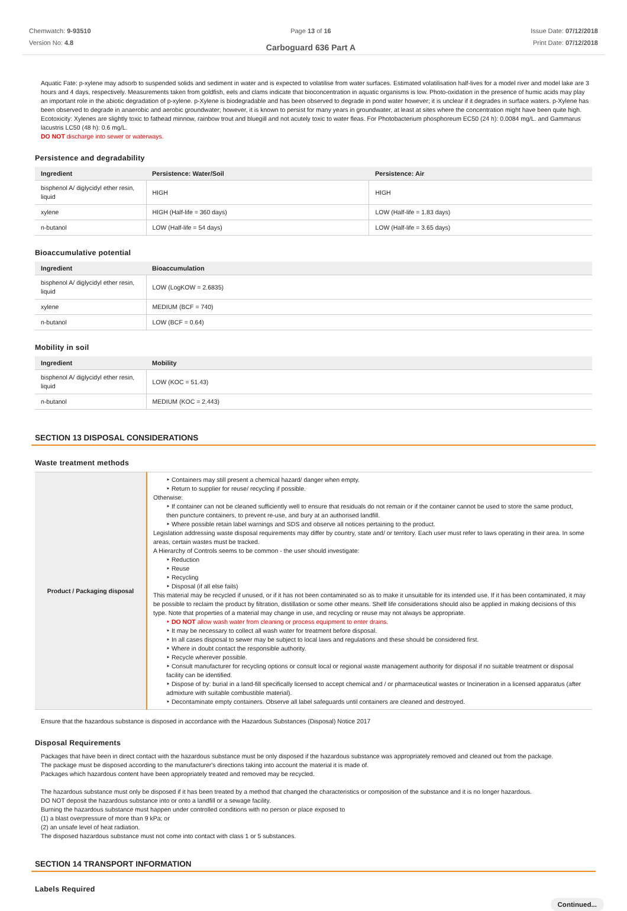Chemwatch: 9-93510
Version No: 4.8
Page 13 of 16
Carboguard 636 Part A
Issue Date: 07/12/2018
Print Date: 07/12/2018
Aquatic Fate: p-xylene may adsorb to suspended solids and sediment in water and is expected to volatilise from water surfaces. Estimated volatilisation half-lives for a model river and model lake are 3 hours and 4 days, respectively. Measurements taken from goldfish, eels and clams indicate that bioconcentration in aquatic organisms is low. Photo-oxidation in the presence of humic acids may play an important role in the abiotic degradation of p-xylene. p-Xylene is biodegradable and has been observed to degrade in pond water however; it is unclear if it degrades in surface waters. p-Xylene has been observed to degrade in anaerobic and aerobic groundwater; however, it is known to persist for many years in groundwater, at least at sites where the concentration might have been quite high. Ecotoxicity: Xylenes are slightly toxic to fathead minnow, rainbow trout and bluegill and not acutely toxic to water fleas. For Photobacterium phosphoreum EC50 (24 h): 0.0084 mg/L. and Gammarus lacustris LC50 (48 h): 0.6 mg/L.
DO NOT discharge into sewer or waterways.
Persistence and degradability
| Ingredient | Persistence: Water/Soil | Persistence: Air |
| --- | --- | --- |
| bisphenol A/ diglycidyl ether resin, liquid | HIGH | HIGH |
| xylene | HIGH (Half-life = 360 days) | LOW (Half-life = 1.83 days) |
| n-butanol | LOW (Half-life = 54 days) | LOW (Half-life = 3.65 days) |
Bioaccumulative potential
| Ingredient | Bioaccumulation |
| --- | --- |
| bisphenol A/ diglycidyl ether resin, liquid | LOW (LogKOW = 2.6835) |
| xylene | MEDIUM (BCF = 740) |
| n-butanol | LOW (BCF = 0.64) |
Mobility in soil
| Ingredient | Mobility |
| --- | --- |
| bisphenol A/ diglycidyl ether resin, liquid | LOW (KOC = 51.43) |
| n-butanol | MEDIUM (KOC = 2.443) |
SECTION 13 DISPOSAL CONSIDERATIONS
Waste treatment methods
| Product / Packaging disposal | ‣ Containers may still present a chemical hazard/ danger when empty. ‣ Return to supplier for reuse/ recycling if possible. Otherwise: ‣ If container can not be cleaned sufficiently well to ensure that residuals do not remain or if the container cannot be used to store the same product, then puncture containers, to prevent re-use, and bury at an authorised landfill. ‣ Where possible retain label warnings and SDS and observe all notices pertaining to the product. Legislation addressing waste disposal requirements may differ by country, state and/ or territory. Each user must refer to laws operating in their area. In some areas, certain wastes must be tracked. A Hierarchy of Controls seems to be common - the user should investigate: ‣ Reduction ‣ Reuse ‣ Recycling ‣ Disposal (if all else fails) This material may be recycled if unused, or if it has not been contaminated so as to make it unsuitable for its intended use. If it has been contaminated, it may be possible to reclaim the product by filtration, distillation or some other means. Shelf life considerations should also be applied in making decisions of this type. Note that properties of a material may change in use, and recycling or reuse may not always be appropriate. ‣ DO NOT allow wash water from cleaning or process equipment to enter drains. ‣ It may be necessary to collect all wash water for treatment before disposal. ‣ In all cases disposal to sewer may be subject to local laws and regulations and these should be considered first. ‣ Where in doubt contact the responsible authority. ‣ Recycle wherever possible. ‣ Consult manufacturer for recycling options or consult local or regional waste management authority for disposal if no suitable treatment or disposal facility can be identified. ‣ Dispose of by: burial in a land-fill specifically licensed to accept chemical and / or pharmaceutical wastes or Incineration in a licensed apparatus (after admixture with suitable combustible material). ‣ Decontaminate empty containers. Observe all label safeguards until containers are cleaned and destroyed. |
Ensure that the hazardous substance is disposed in accordance with the Hazardous Substances (Disposal) Notice 2017
Disposal Requirements
Packages that have been in direct contact with the hazardous substance must be only disposed if the hazardous substance was appropriately removed and cleaned out from the package.
The package must be disposed according to the manufacturer's directions taking into account the material it is made of.
Packages which hazardous content have been appropriately treated and removed may be recycled.
The hazardous substance must only be disposed if it has been treated by a method that changed the characteristics or composition of the substance and it is no longer hazardous.
DO NOT deposit the hazardous substance into or onto a landfill or a sewage facility.
Burning the hazardous substance must happen under controlled conditions with no person or place exposed to
(1) a blast overpressure of more than 9 kPa; or
(2) an unsafe level of heat radiation.
The disposed hazardous substance must not come into contact with class 1 or 5 substances.
SECTION 14 TRANSPORT INFORMATION
Labels Required
Continued...